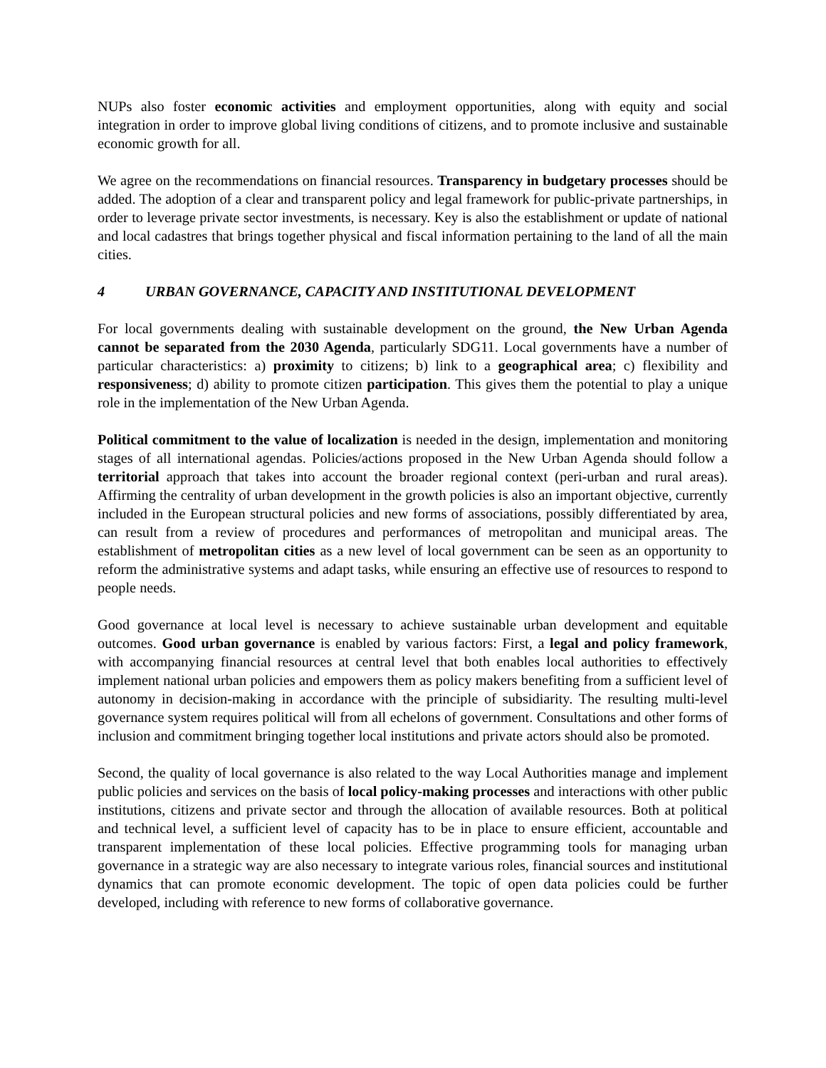NUPs also foster economic activities and employment opportunities, along with equity and social integration in order to improve global living conditions of citizens, and to promote inclusive and sustainable economic growth for all.
We agree on the recommendations on financial resources. Transparency in budgetary processes should be added. The adoption of a clear and transparent policy and legal framework for public-private partnerships, in order to leverage private sector investments, is necessary. Key is also the establishment or update of national and local cadastres that brings together physical and fiscal information pertaining to the land of all the main cities.
4 URBAN GOVERNANCE, CAPACITY AND INSTITUTIONAL DEVELOPMENT
For local governments dealing with sustainable development on the ground, the New Urban Agenda cannot be separated from the 2030 Agenda, particularly SDG11. Local governments have a number of particular characteristics: a) proximity to citizens; b) link to a geographical area; c) flexibility and responsiveness; d) ability to promote citizen participation. This gives them the potential to play a unique role in the implementation of the New Urban Agenda.
Political commitment to the value of localization is needed in the design, implementation and monitoring stages of all international agendas. Policies/actions proposed in the New Urban Agenda should follow a territorial approach that takes into account the broader regional context (peri-urban and rural areas). Affirming the centrality of urban development in the growth policies is also an important objective, currently included in the European structural policies and new forms of associations, possibly differentiated by area, can result from a review of procedures and performances of metropolitan and municipal areas. The establishment of metropolitan cities as a new level of local government can be seen as an opportunity to reform the administrative systems and adapt tasks, while ensuring an effective use of resources to respond to people needs.
Good governance at local level is necessary to achieve sustainable urban development and equitable outcomes. Good urban governance is enabled by various factors: First, a legal and policy framework, with accompanying financial resources at central level that both enables local authorities to effectively implement national urban policies and empowers them as policy makers benefiting from a sufficient level of autonomy in decision-making in accordance with the principle of subsidiarity. The resulting multi-level governance system requires political will from all echelons of government. Consultations and other forms of inclusion and commitment bringing together local institutions and private actors should also be promoted.
Second, the quality of local governance is also related to the way Local Authorities manage and implement public policies and services on the basis of local policy-making processes and interactions with other public institutions, citizens and private sector and through the allocation of available resources. Both at political and technical level, a sufficient level of capacity has to be in place to ensure efficient, accountable and transparent implementation of these local policies. Effective programming tools for managing urban governance in a strategic way are also necessary to integrate various roles, financial sources and institutional dynamics that can promote economic development. The topic of open data policies could be further developed, including with reference to new forms of collaborative governance.